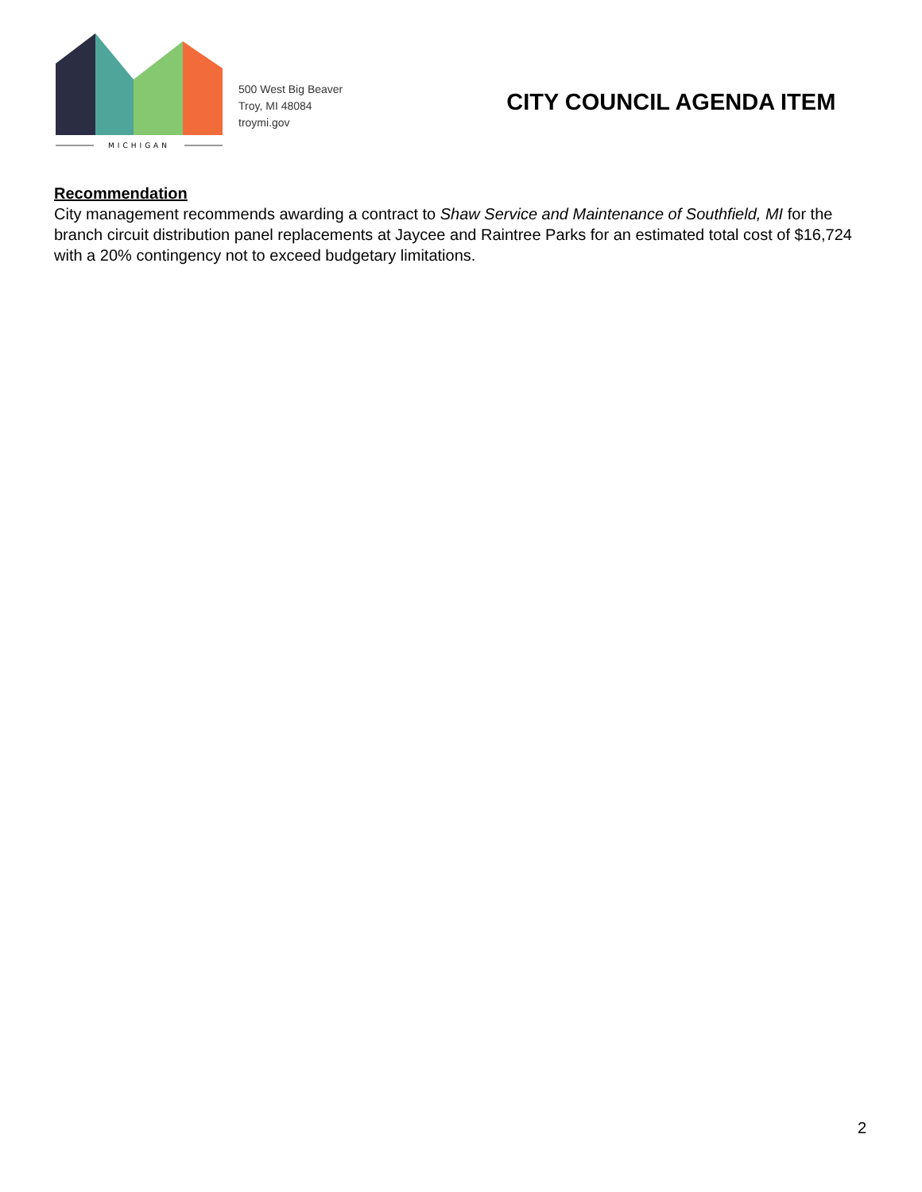MICHIGAN
500 West Big Beaver
Troy, MI 48084
troymi.gov
CITY COUNCIL AGENDA ITEM
Recommendation
City management recommends awarding a contract to Shaw Service and Maintenance of Southfield, MI for the branch circuit distribution panel replacements at Jaycee and Raintree Parks for an estimated total cost of $16,724 with a 20% contingency not to exceed budgetary limitations.
2